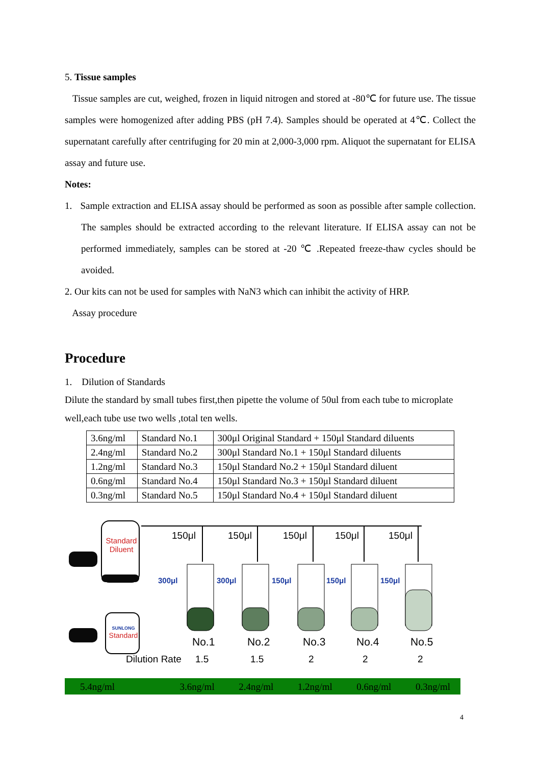5. Tissue samples
Tissue samples are cut, weighed, frozen in liquid nitrogen and stored at -80℃ for future use. The tissue samples were homogenized after adding PBS (pH 7.4). Samples should be operated at 4℃. Collect the supernatant carefully after centrifuging for 20 min at 2,000-3,000 rpm. Aliquot the supernatant for ELISA assay and future use.
Notes:
1. Sample extraction and ELISA assay should be performed as soon as possible after sample collection. The samples should be extracted according to the relevant literature. If ELISA assay can not be performed immediately, samples can be stored at -20 ℃ .Repeated freeze-thaw cycles should be avoided.
2. Our kits can not be used for samples with NaN3 which can inhibit the activity of HRP.
Assay procedure
Procedure
1. Dilution of Standards
Dilute the standard by small tubes first,then pipette the volume of 50ul from each tube to microplate well,each tube use two wells ,total ten wells.
| 3.6ng/ml | Standard No.1 | 300μl Original Standard + 150μl Standard diluents |
| 2.4ng/ml | Standard No.2 | 300μl Standard No.1 + 150μl Standard diluents |
| 1.2ng/ml | Standard No.3 | 150μl Standard No.2 + 150μl Standard diluent |
| 0.6ng/ml | Standard No.4 | 150μl Standard No.3 + 150μl Standard diluent |
| 0.3ng/ml | Standard No.5 | 150μl Standard No.4 + 150μl Standard diluent |
Standard Diluent
SUNLONG
Standard
150μl 150μl 150μl 150μl 150μl
300μl 300μl 150μl 150μl 150μl
No.1 No.2 No.3 No.4 No.5
Dilution Rate 1.5 1.5 2 2 2
5.4ng/ml 3.6ng/ml 2.4ng/ml 1.2ng/ml 0.6ng/ml 0.3ng/ml
4